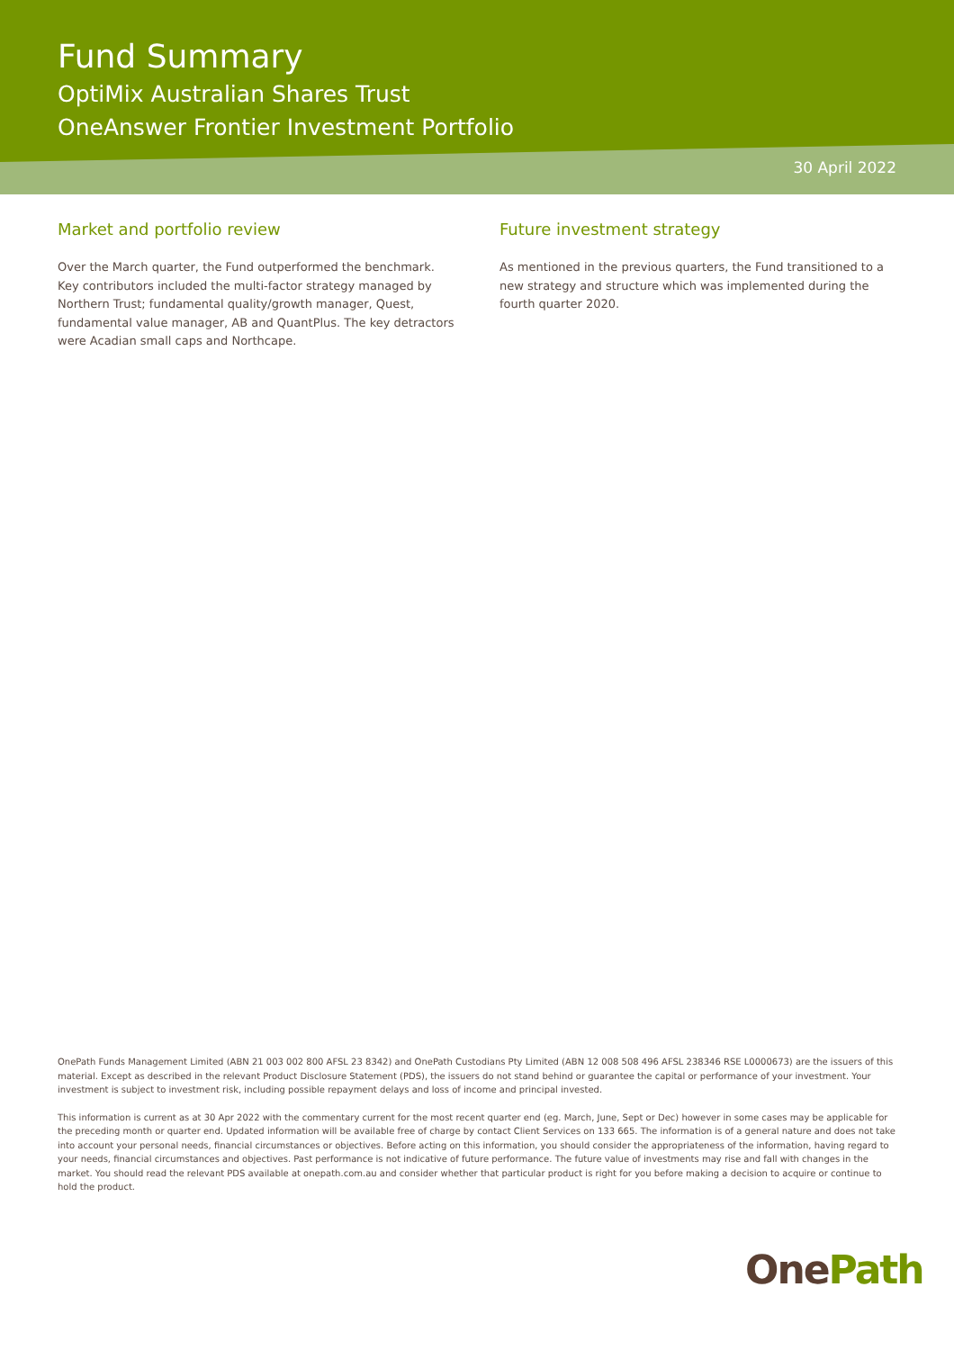Fund Summary
OptiMix Australian Shares Trust
OneAnswer Frontier Investment Portfolio
30 April 2022
Market and portfolio review
Over the March quarter, the Fund outperformed the benchmark. Key contributors included the multi-factor strategy managed by Northern Trust; fundamental quality/growth manager, Quest, fundamental value manager, AB and QuantPlus. The key detractors were Acadian small caps and Northcape.
Future investment strategy
As mentioned in the previous quarters, the Fund transitioned to a new strategy and structure which was implemented during the fourth quarter 2020.
OnePath Funds Management Limited (ABN 21 003 002 800 AFSL 23 8342) and OnePath Custodians Pty Limited (ABN 12 008 508 496 AFSL 238346 RSE L0000673) are the issuers of this material. Except as described in the relevant Product Disclosure Statement (PDS), the issuers do not stand behind or guarantee the capital or performance of your investment. Your investment is subject to investment risk, including possible repayment delays and loss of income and principal invested.
This information is current as at 30 Apr 2022 with the commentary current for the most recent quarter end (eg. March, June, Sept or Dec) however in some cases may be applicable for the preceding month or quarter end. Updated information will be available free of charge by contact Client Services on 133 665. The information is of a general nature and does not take into account your personal needs, financial circumstances or objectives. Before acting on this information, you should consider the appropriateness of the information, having regard to your needs, financial circumstances and objectives. Past performance is not indicative of future performance. The future value of investments may rise and fall with changes in the market. You should read the relevant PDS available at onepath.com.au and consider whether that particular product is right for you before making a decision to acquire or continue to hold the product.
One Path